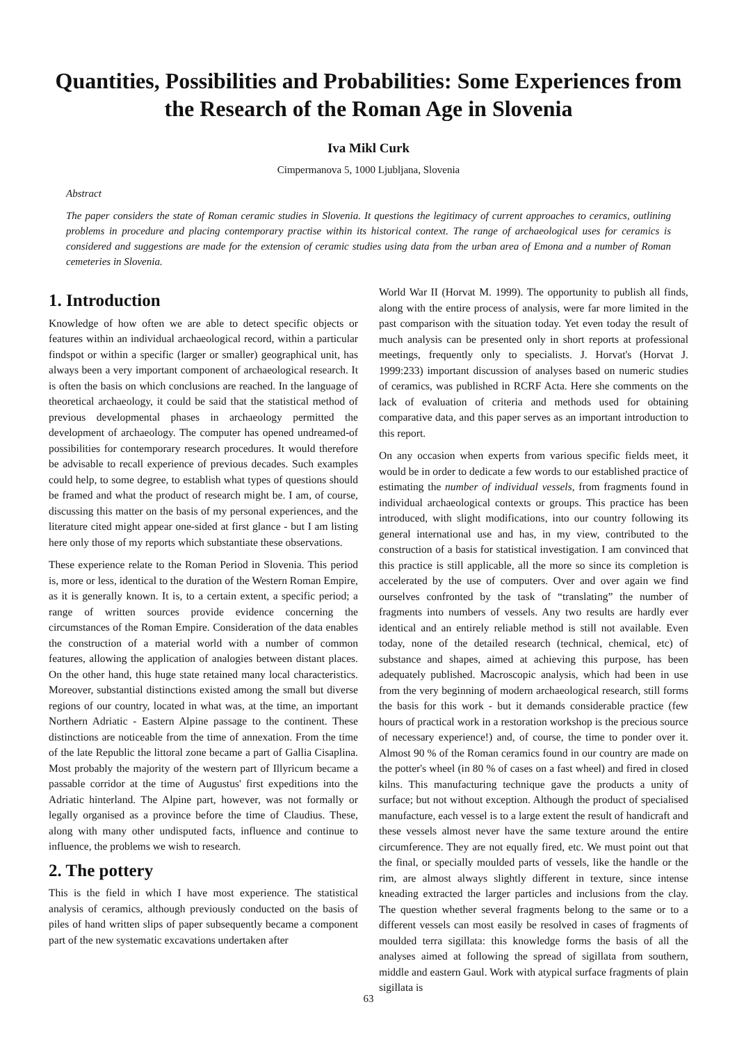Quantities, Possibilities and Probabilities: Some Experiences from the Research of the Roman Age in Slovenia
Iva Mikl Curk
Cimpermanova 5, 1000 Ljubljana, Slovenia
Abstract
The paper considers the state of Roman ceramic studies in Slovenia. It questions the legitimacy of current approaches to ceramics, outlining problems in procedure and placing contemporary practise within its historical context. The range of archaeological uses for ceramics is considered and suggestions are made for the extension of ceramic studies using data from the urban area of Emona and a number of Roman cemeteries in Slovenia.
1. Introduction
Knowledge of how often we are able to detect specific objects or features within an individual archaeological record, within a particular findspot or within a specific (larger or smaller) geographical unit, has always been a very important component of archaeological research. It is often the basis on which conclusions are reached. In the language of theoretical archaeology, it could be said that the statistical method of previous developmental phases in archaeology permitted the development of archaeology. The computer has opened undreamed-of possibilities for contemporary research procedures. It would therefore be advisable to recall experience of previous decades. Such examples could help, to some degree, to establish what types of questions should be framed and what the product of research might be. I am, of course, discussing this matter on the basis of my personal experiences, and the literature cited might appear one-sided at first glance - but I am listing here only those of my reports which substantiate these observations.
These experience relate to the Roman Period in Slovenia. This period is, more or less, identical to the duration of the Western Roman Empire, as it is generally known. It is, to a certain extent, a specific period; a range of written sources provide evidence concerning the circumstances of the Roman Empire. Consideration of the data enables the construction of a material world with a number of common features, allowing the application of analogies between distant places. On the other hand, this huge state retained many local characteristics. Moreover, substantial distinctions existed among the small but diverse regions of our country, located in what was, at the time, an important Northern Adriatic - Eastern Alpine passage to the continent. These distinctions are noticeable from the time of annexation. From the time of the late Republic the littoral zone became a part of Gallia Cisaplina. Most probably the majority of the western part of Illyricum became a passable corridor at the time of Augustus' first expeditions into the Adriatic hinterland. The Alpine part, however, was not formally or legally organised as a province before the time of Claudius. These, along with many other undisputed facts, influence and continue to influence, the problems we wish to research.
2. The pottery
This is the field in which I have most experience. The statistical analysis of ceramics, although previously conducted on the basis of piles of hand written slips of paper subsequently became a component part of the new systematic excavations undertaken after
World War II (Horvat M. 1999). The opportunity to publish all finds, along with the entire process of analysis, were far more limited in the past comparison with the situation today. Yet even today the result of much analysis can be presented only in short reports at professional meetings, frequently only to specialists. J. Horvat's (Horvat J. 1999:233) important discussion of analyses based on numeric studies of ceramics, was published in RCRF Acta. Here she comments on the lack of evaluation of criteria and methods used for obtaining comparative data, and this paper serves as an important introduction to this report.
On any occasion when experts from various specific fields meet, it would be in order to dedicate a few words to our established practice of estimating the number of individual vessels, from fragments found in individual archaeological contexts or groups. This practice has been introduced, with slight modifications, into our country following its general international use and has, in my view, contributed to the construction of a basis for statistical investigation. I am convinced that this practice is still applicable, all the more so since its completion is accelerated by the use of computers. Over and over again we find ourselves confronted by the task of “translating” the number of fragments into numbers of vessels. Any two results are hardly ever identical and an entirely reliable method is still not available. Even today, none of the detailed research (technical, chemical, etc) of substance and shapes, aimed at achieving this purpose, has been adequately published. Macroscopic analysis, which had been in use from the very beginning of modern archaeological research, still forms the basis for this work - but it demands considerable practice (few hours of practical work in a restoration workshop is the precious source of necessary experience!) and, of course, the time to ponder over it. Almost 90 % of the Roman ceramics found in our country are made on the potter's wheel (in 80 % of cases on a fast wheel) and fired in closed kilns. This manufacturing technique gave the products a unity of surface; but not without exception. Although the product of specialised manufacture, each vessel is to a large extent the result of handicraft and these vessels almost never have the same texture around the entire circumference. They are not equally fired, etc. We must point out that the final, or specially moulded parts of vessels, like the handle or the rim, are almost always slightly different in texture, since intense kneading extracted the larger particles and inclusions from the clay. The question whether several fragments belong to the same or to a different vessels can most easily be resolved in cases of fragments of moulded terra sigillata: this knowledge forms the basis of all the analyses aimed at following the spread of sigillata from southern, middle and eastern Gaul. Work with atypical surface fragments of plain sigillata is
63